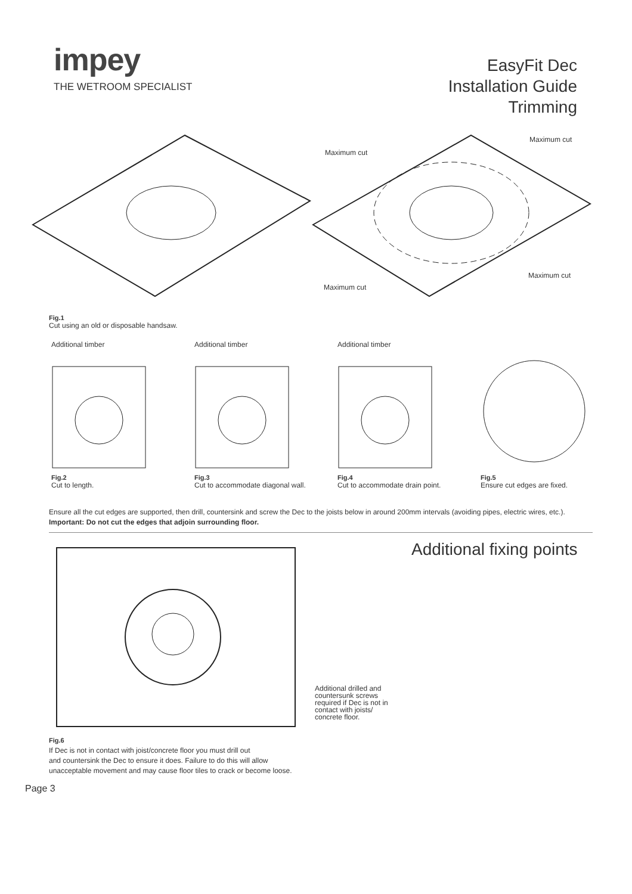impey
THE WETROOM SPECIALIST
EasyFit Dec
Installation Guide
Trimming
Maximum cut
Maximum cut
Maximum cut
Maximum cut
Fig.1
Cut using an old or disposable handsaw.
Additional timber Additional timber Additional timber
Fig.2
Cut to length.
Fig.3
Cut to accommodate diagonal wall.
Fig.4
Cut to accommodate drain point.
Fig.5
Ensure cut edges are fixed.
Ensure all the cut edges are supported, then drill, countersink and screw the Dec to the joists below in around 200mm intervals (avoiding pipes, electric wires, etc.).
Important: Do not cut the edges that adjoin surrounding floor.
Additional drilled and countersunk screws required if Dec is not in contact with joists/ concrete floor.
Additional fixing points
Fig.6
If Dec is not in contact with joist/concrete floor you must drill out
and countersink the Dec to ensure it does. Failure to do this will allow
unacceptable movement and may cause floor tiles to crack or become loose.
Page 3